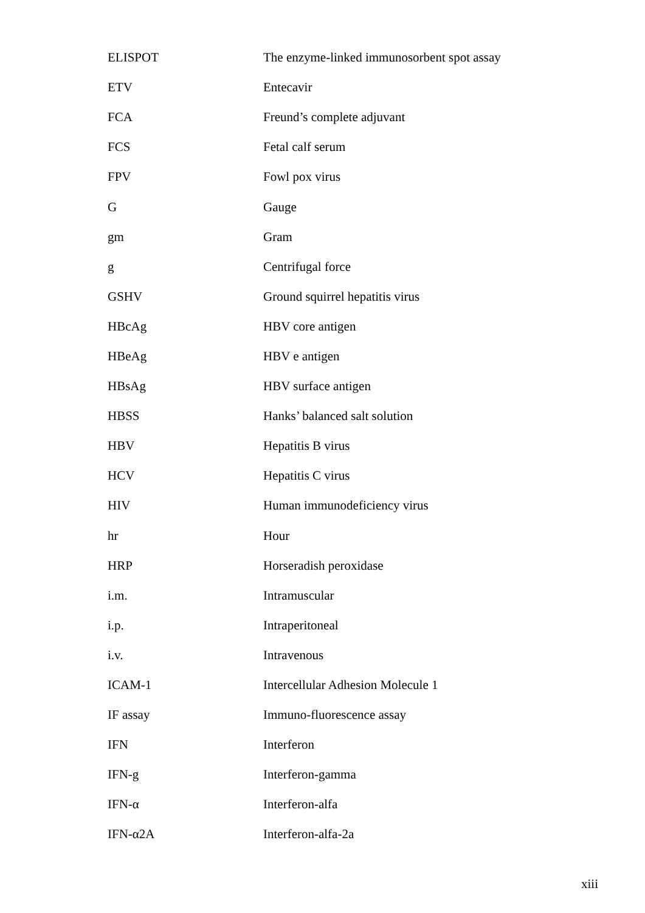| ELISPOT | The enzyme-linked immunosorbent spot assay |
| ETV | Entecavir |
| FCA | Freund’s complete adjuvant |
| FCS | Fetal calf serum |
| FPV | Fowl pox virus |
| G | Gauge |
| gm | Gram |
| g | Centrifugal force |
| GSHV | Ground squirrel hepatitis virus |
| HBcAg | HBV core antigen |
| HBeAg | HBV e antigen |
| HBsAg | HBV surface antigen |
| HBSS | Hanks’ balanced salt solution |
| HBV | Hepatitis B virus |
| HCV | Hepatitis C virus |
| HIV | Human immunodeficiency virus |
| hr | Hour |
| HRP | Horseradish peroxidase |
| i.m. | Intramuscular |
| i.p. | Intraperitoneal |
| i.v. | Intravenous |
| ICAM-1 | Intercellular Adhesion Molecule 1 |
| IF assay | Immuno-fluorescence assay |
| IFN | Interferon |
| IFN-g | Interferon-gamma |
| IFN-α | Interferon-alfa |
| IFN-α2A | Interferon-alfa-2a |
xiii